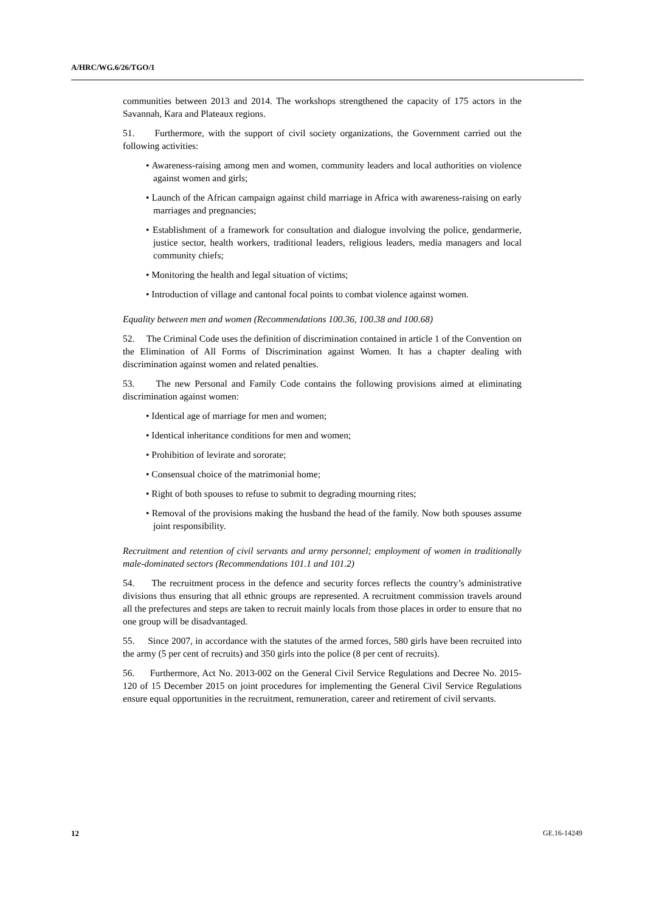A/HRC/WG.6/26/TGO/1
communities between 2013 and 2014. The workshops strengthened the capacity of 175 actors in the Savannah, Kara and Plateaux regions.
51. Furthermore, with the support of civil society organizations, the Government carried out the following activities:
• Awareness-raising among men and women, community leaders and local authorities on violence against women and girls;
• Launch of the African campaign against child marriage in Africa with awareness-raising on early marriages and pregnancies;
• Establishment of a framework for consultation and dialogue involving the police, gendarmerie, justice sector, health workers, traditional leaders, religious leaders, media managers and local community chiefs;
• Monitoring the health and legal situation of victims;
• Introduction of village and cantonal focal points to combat violence against women.
Equality between men and women (Recommendations 100.36, 100.38 and 100.68)
52. The Criminal Code uses the definition of discrimination contained in article 1 of the Convention on the Elimination of All Forms of Discrimination against Women. It has a chapter dealing with discrimination against women and related penalties.
53. The new Personal and Family Code contains the following provisions aimed at eliminating discrimination against women:
• Identical age of marriage for men and women;
• Identical inheritance conditions for men and women;
• Prohibition of levirate and sororate;
• Consensual choice of the matrimonial home;
• Right of both spouses to refuse to submit to degrading mourning rites;
• Removal of the provisions making the husband the head of the family. Now both spouses assume joint responsibility.
Recruitment and retention of civil servants and army personnel; employment of women in traditionally male-dominated sectors (Recommendations 101.1 and 101.2)
54. The recruitment process in the defence and security forces reflects the country’s administrative divisions thus ensuring that all ethnic groups are represented. A recruitment commission travels around all the prefectures and steps are taken to recruit mainly locals from those places in order to ensure that no one group will be disadvantaged.
55. Since 2007, in accordance with the statutes of the armed forces, 580 girls have been recruited into the army (5 per cent of recruits) and 350 girls into the police (8 per cent of recruits).
56. Furthermore, Act No. 2013-002 on the General Civil Service Regulations and Decree No. 2015-120 of 15 December 2015 on joint procedures for implementing the General Civil Service Regulations ensure equal opportunities in the recruitment, remuneration, career and retirement of civil servants.
12 GE.16-14249